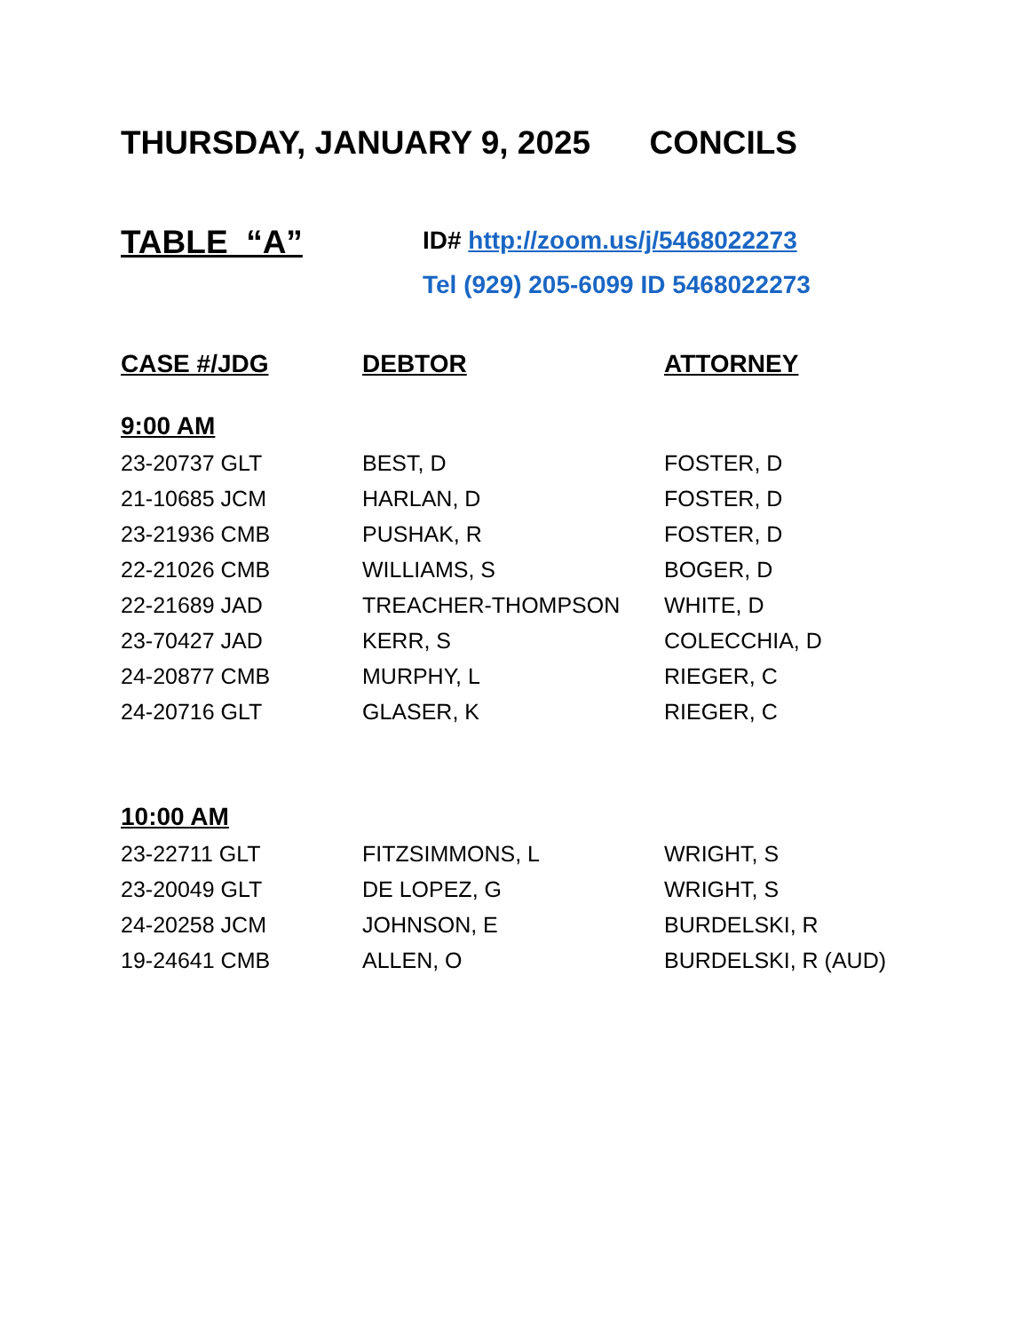THURSDAY, JANUARY 9, 2025 CONCILS
TABLE “A”
ID# http://zoom.us/j/5468022273
Tel (929) 205-6099 ID 5468022273
| CASE #/JDG | DEBTOR | ATTORNEY |
| --- | --- | --- |
| 9:00 AM | | |
| 23-20737 GLT | BEST, D | FOSTER, D |
| 21-10685 JCM | HARLAN, D | FOSTER, D |
| 23-21936 CMB | PUSHAK, R | FOSTER, D |
| 22-21026 CMB | WILLIAMS, S | BOGER, D |
| 22-21689 JAD | TREACHER-THOMPSON | WHITE, D |
| 23-70427 JAD | KERR, S | COLECCHIA, D |
| 24-20877 CMB | MURPHY, L | RIEGER, C |
| 24-20716 GLT | GLASER, K | RIEGER, C |
| 10:00 AM | | |
| 23-22711 GLT | FITZSIMMONS, L | WRIGHT, S |
| 23-20049 GLT | DE LOPEZ, G | WRIGHT, S |
| 24-20258 JCM | JOHNSON, E | BURDELSKI, R |
| 19-24641 CMB | ALLEN, O | BURDELSKI, R (AUD) |